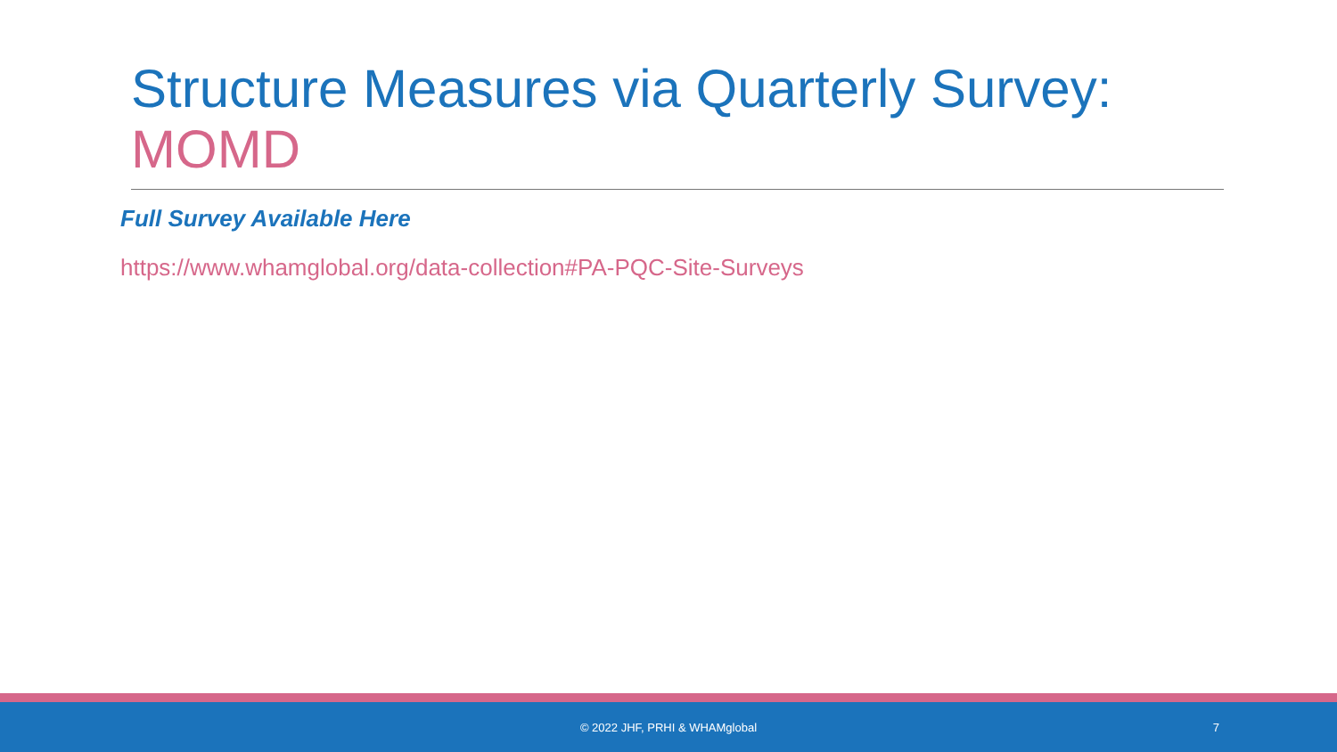Structure Measures via Quarterly Survey: MOMD
Full Survey Available Here
https://www.whamglobal.org/data-collection#PA-PQC-Site-Surveys
© 2022 JHF, PRHI & WHAMglobal
7